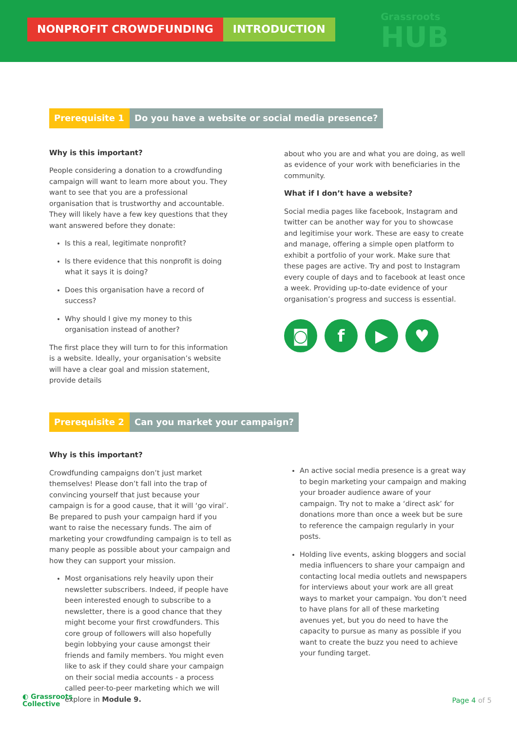NONPROFIT CROWDFUNDING INTRODUCTION
Grassroots
HUB
Prerequisite 1
Do you have a website or social media presence?
Why is this important?
People considering a donation to a crowdfunding campaign will want to learn more about you. They want to see that you are a professional organisation that is trustworthy and accountable. They will likely have a few key questions that they want answered before they donate:
Is this a real, legitimate nonprofit?
Is there evidence that this nonprofit is doing what it says it is doing?
Does this organisation have a record of success?
Why should I give my money to this organisation instead of another?
The first place they will turn to for this information is a website. Ideally, your organisation’s website will have a clear goal and mission statement, provide details
about who you are and what you are doing, as well as evidence of your work with beneficiaries in the community.
What if I don’t have a website?
Social media pages like facebook, Instagram and twitter can be another way for you to showcase and legitimise your work. These are easy to create and manage, offering a simple open platform to exhibit a portfolio of your work. Make sure that these pages are active. Try and post to Instagram every couple of days and to facebook at least once a week. Providing up-to-date evidence of your organisation’s progress and success is essential.
◙ f ▶ ♥
Prerequisite 2
Can you market your campaign?
Why is this important?
Crowdfunding campaigns don’t just market themselves! Please don’t fall into the trap of convincing yourself that just because your campaign is for a good cause, that it will ‘go viral’. Be prepared to push your campaign hard if you want to raise the necessary funds. The aim of marketing your crowdfunding campaign is to tell as many people as possible about your campaign and how they can support your mission.
Most organisations rely heavily upon their newsletter subscribers. Indeed, if people have been interested enough to subscribe to a newsletter, there is a good chance that they might become your first crowdfunders. This core group of followers will also hopefully begin lobbying your cause amongst their friends and family members. You might even like to ask if they could share your campaign on their social media accounts - a process called peer-to-peer marketing which we will explore in Module 9.
An active social media presence is a great way to begin marketing your campaign and making your broader audience aware of your campaign. Try not to make a ‘direct ask’ for donations more than once a week but be sure to reference the campaign regularly in your posts.
Holding live events, asking bloggers and social media influencers to share your campaign and contacting local media outlets and newspapers for interviews about your work are all great ways to market your campaign. You don’t need to have plans for all of these marketing avenues yet, but you do need to have the capacity to pursue as many as possible if you want to create the buzz you need to achieve your funding target.
◐ Grassroots
Collective
Page 4 of 5